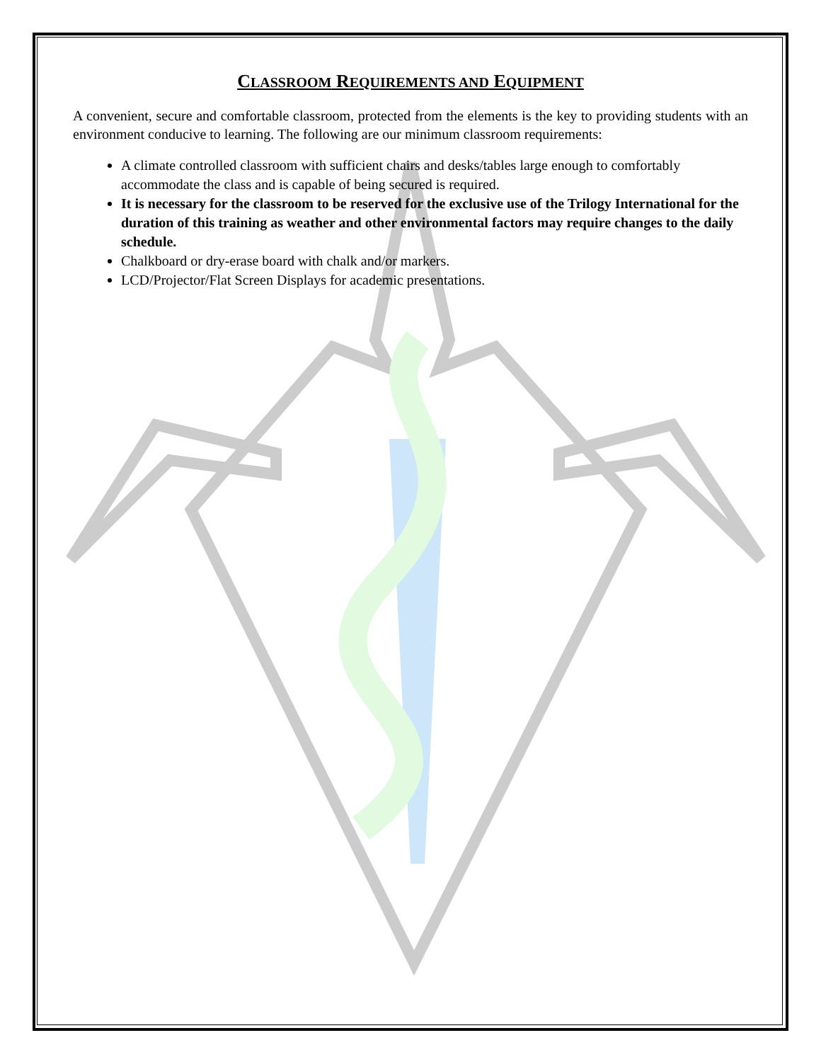CLASSROOM REQUIREMENTS AND EQUIPMENT
A convenient, secure and comfortable classroom, protected from the elements is the key to providing students with an environment conducive to learning. The following are our minimum classroom requirements:
A climate controlled classroom with sufficient chairs and desks/tables large enough to comfortably accommodate the class and is capable of being secured is required.
It is necessary for the classroom to be reserved for the exclusive use of the Trilogy International for the duration of this training as weather and other environmental factors may require changes to the daily schedule.
Chalkboard or dry-erase board with chalk and/or markers.
LCD/Projector/Flat Screen Displays for academic presentations.